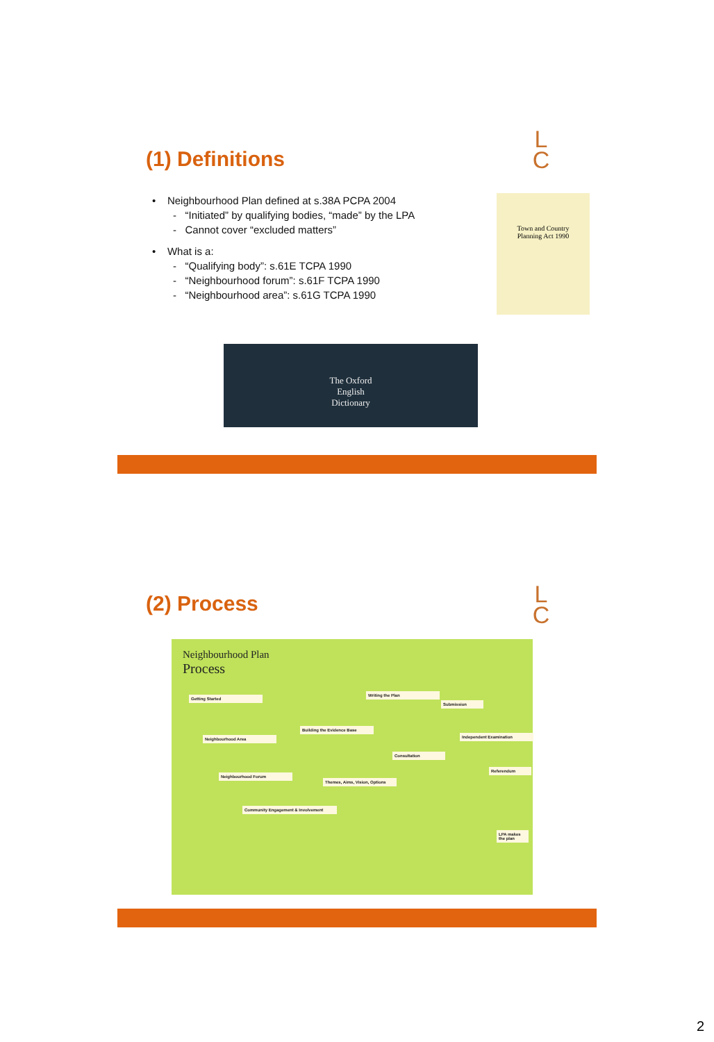(1) Definitions
L
C
• Neighbourhood Plan defined at s.38A PCPA 2004
- “Initiated” by qualifying bodies, “made” by the LPA
- Cannot cover “excluded matters”
• What is a:
- “Qualifying body”: s.61E TCPA 1990
- “Neighbourhood forum”: s.61F TCPA 1990
- “Neighbourhood area”: s.61G TCPA 1990
Town and Country
Planning Act 1990
The Oxford
English
Dictionary
(2) Process
L
C
Neighbourhood Plan
Process
Getting Started
Writing the Plan
Submission
Building the Evidence Base
Neighbourhood Area Independent Examination
Consultation
Referendum
Neighbourhood Forum
Themes, Aims, Vision, Options
Community Engagement & Involvement
LPA makes the plan
2